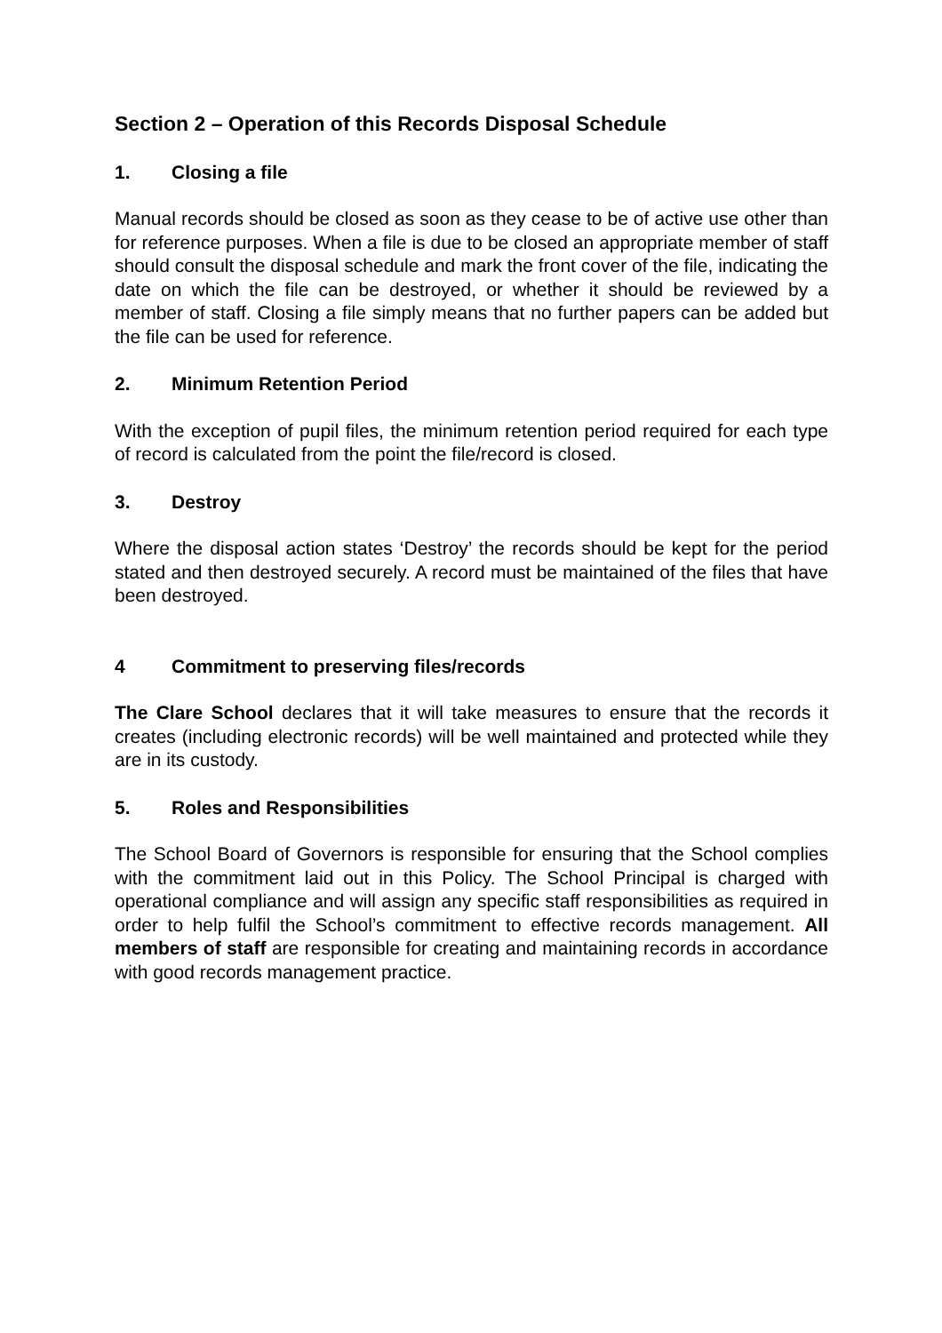Section 2 – Operation of this Records Disposal Schedule
1. Closing a file
Manual records should be closed as soon as they cease to be of active use other than for reference purposes. When a file is due to be closed an appropriate member of staff should consult the disposal schedule and mark the front cover of the file, indicating the date on which the file can be destroyed, or whether it should be reviewed by a member of staff. Closing a file simply means that no further papers can be added but the file can be used for reference.
2. Minimum Retention Period
With the exception of pupil files, the minimum retention period required for each type of record is calculated from the point the file/record is closed.
3. Destroy
Where the disposal action states ‘Destroy’ the records should be kept for the period stated and then destroyed securely. A record must be maintained of the files that have been destroyed.
4 Commitment to preserving files/records
The Clare School declares that it will take measures to ensure that the records it creates (including electronic records) will be well maintained and protected while they are in its custody.
5. Roles and Responsibilities
The School Board of Governors is responsible for ensuring that the School complies with the commitment laid out in this Policy. The School Principal is charged with operational compliance and will assign any specific staff responsibilities as required in order to help fulfil the School’s commitment to effective records management. All members of staff are responsible for creating and maintaining records in accordance with good records management practice.